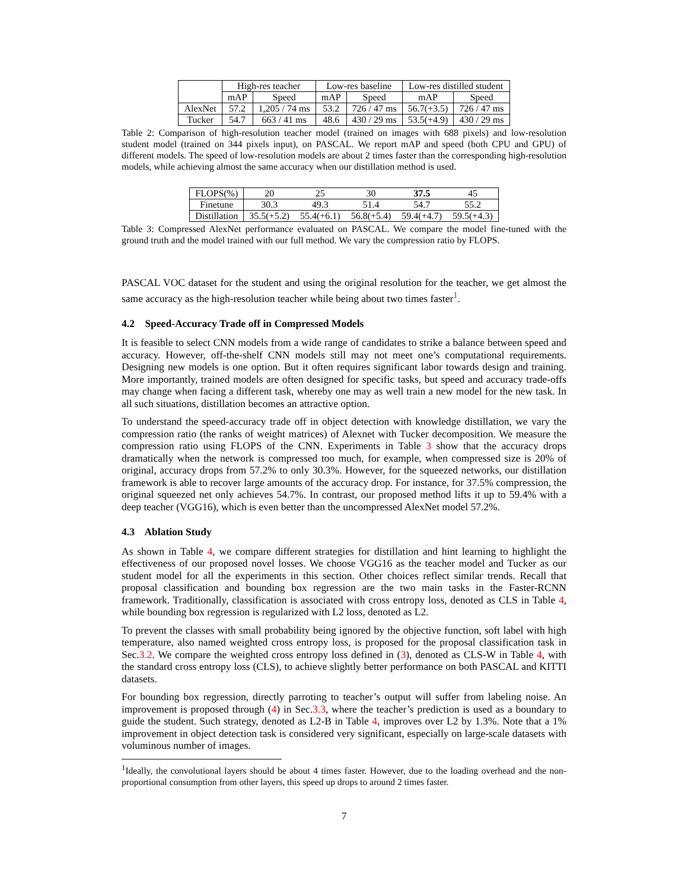| | High-res teacher | | Low-res baseline | | Low-res distilled student | |
| | mAP | Speed | mAP | Speed | mAP | Speed |
| AlexNet | 57.2 | 1,205 / 74 ms | 53.2 | 726 / 47 ms | 56.7(+3.5) | 726 / 47 ms |
| Tucker | 54.7 | 663 / 41 ms | 48.6 | 430 / 29 ms | 53.5(+4.9) | 430 / 29 ms |
Table 2: Comparison of high-resolution teacher model (trained on images with 688 pixels) and low-resolution student model (trained on 344 pixels input), on PASCAL. We report mAP and speed (both CPU and GPU) of different models. The speed of low-resolution models are about 2 times faster than the corresponding high-resolution models, while achieving almost the same accuracy when our distillation method is used.
| FLOPS(%) | 20 | 25 | 30 | 37.5 | 45 |
| Finetune | 30.3 | 49.3 | 51.4 | 54.7 | 55.2 |
| Distillation | 35.5(+5.2) | 55.4(+6.1) | 56.8(+5.4) | 59.4(+4.7) | 59.5(+4.3) |
Table 3: Compressed AlexNet performance evaluated on PASCAL. We compare the model fine-tuned with the ground truth and the model trained with our full method. We vary the compression ratio by FLOPS.
PASCAL VOC dataset for the student and using the original resolution for the teacher, we get almost the same accuracy as the high-resolution teacher while being about two times faster<sup>1</sup>.
4.2 Speed-Accuracy Trade off in Compressed Models
It is feasible to select CNN models from a wide range of candidates to strike a balance between speed and accuracy. However, off-the-shelf CNN models still may not meet one’s computational requirements. Designing new models is one option. But it often requires significant labor towards design and training. More importantly, trained models are often designed for specific tasks, but speed and accuracy trade-offs may change when facing a different task, whereby one may as well train a new model for the new task. In all such situations, distillation becomes an attractive option.
To understand the speed-accuracy trade off in object detection with knowledge distillation, we vary the compression ratio (the ranks of weight matrices) of Alexnet with Tucker decomposition. We measure the compression ratio using FLOPS of the CNN. Experiments in Table 3 show that the accuracy drops dramatically when the network is compressed too much, for example, when compressed size is 20% of original, accuracy drops from 57.2% to only 30.3%. However, for the squeezed networks, our distillation framework is able to recover large amounts of the accuracy drop. For instance, for 37.5% compression, the original squeezed net only achieves 54.7%. In contrast, our proposed method lifts it up to 59.4% with a deep teacher (VGG16), which is even better than the uncompressed AlexNet model 57.2%.
4.3 Ablation Study
As shown in Table 4, we compare different strategies for distillation and hint learning to highlight the effectiveness of our proposed novel losses. We choose VGG16 as the teacher model and Tucker as our student model for all the experiments in this section. Other choices reflect similar trends. Recall that proposal classification and bounding box regression are the two main tasks in the Faster-RCNN framework. Traditionally, classification is associated with cross entropy loss, denoted as CLS in Table 4, while bounding box regression is regularized with L2 loss, denoted as L2.
To prevent the classes with small probability being ignored by the objective function, soft label with high temperature, also named weighted cross entropy loss, is proposed for the proposal classification task in Sec.3.2. We compare the weighted cross entropy loss defined in (3), denoted as CLS-W in Table 4, with the standard cross entropy loss (CLS), to achieve slightly better performance on both PASCAL and KITTI datasets.
For bounding box regression, directly parroting to teacher’s output will suffer from labeling noise. An improvement is proposed through (4) in Sec.3.3, where the teacher’s prediction is used as a boundary to guide the student. Such strategy, denoted as L2-B in Table 4, improves over L2 by 1.3%. Note that a 1% improvement in object detection task is considered very significant, especially on large-scale datasets with voluminous number of images.
<sup>1</sup> Ideally, the convolutional layers should be about 4 times faster. However, due to the loading overhead and the non-proportional consumption from other layers, this speed up drops to around 2 times faster.
7